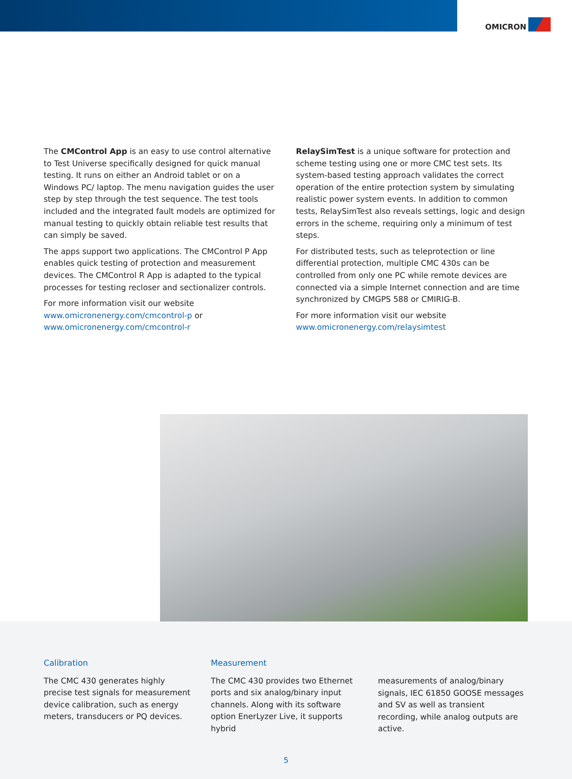OMICRON
The CMControl App is an easy to use control alternative to Test Universe specifically designed for quick manual testing. It runs on either an Android tablet or on a Windows PC/ laptop. The menu navigation guides the user step by step through the test sequence. The test tools included and the integrated fault models are optimized for manual testing to quickly obtain reliable test results that can simply be saved.
The apps support two applications. The CMControl P App enables quick testing of protection and measurement devices. The CMControl R App is adapted to the typical processes for testing recloser and sectionalizer controls.
For more information visit our website
www.omicronenergy.com/cmcontrol-p or
www.omicronenergy.com/cmcontrol-r
RelaySimTest is a unique software for protection and scheme testing using one or more CMC test sets. Its system-based testing approach validates the correct operation of the entire protection system by simulating realistic power system events. In addition to common tests, RelaySimTest also reveals settings, logic and design errors in the scheme, requiring only a minimum of test steps.
For distributed tests, such as teleprotection or line differential protection, multiple CMC 430s can be controlled from only one PC while remote devices are connected via a simple Internet connection and are time synchronized by CMGPS 588 or CMIRIG-B.
For more information visit our website
www.omicronenergy.com/relaysimtest
Calibration
The CMC 430 generates highly precise test signals for measurement device calibration, such as energy meters, transducers or PQ devices.
Measurement
The CMC 430 provides two Ethernet ports and six analog/binary input channels. Along with its software option EnerLyzer Live, it supports hybrid
measurements of analog/binary signals, IEC 61850 GOOSE messages and SV as well as transient recording, while analog outputs are active.
5